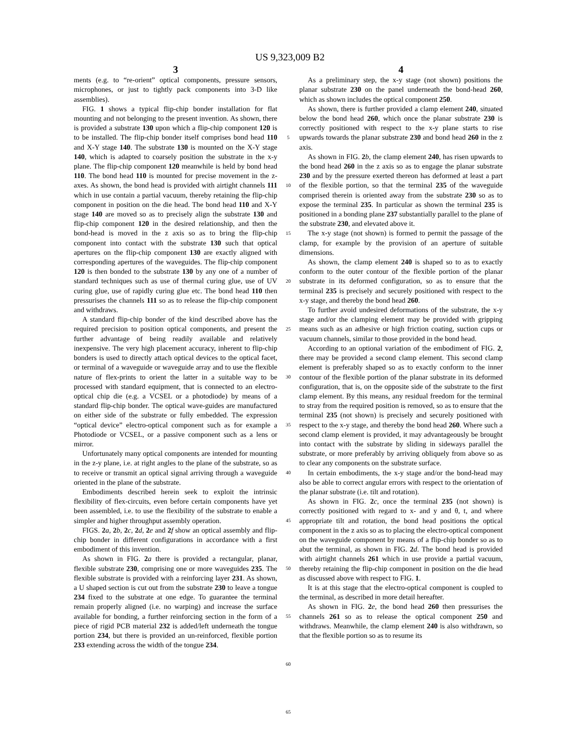US 9,323,009 B2
3
ments (e.g. to “re-orient” optical components, pressure sensors, microphones, or just to tightly pack components into 3-D like assemblies).
FIG. 1 shows a typical flip-chip bonder installation for flat mounting and not belonging to the present invention. As shown, there is provided a substrate 130 upon which a flip-chip component 120 is to be installed. The flip-chip bonder itself comprises bond head 110 and X-Y stage 140. The substrate 130 is mounted on the X-Y stage 140, which is adapted to coarsely position the substrate in the x-y plane. The flip-chip component 120 meanwhile is held by bond head 110. The bond head 110 is mounted for precise movement in the z-axes. As shown, the bond head is provided with airtight channels 111 which in use contain a partial vacuum, thereby retaining the flip-chip component in position on the die head. The bond head 110 and X-Y stage 140 are moved so as to precisely align the substrate 130 and flip-chip component 120 in the desired relationship, and then the bond-head is moved in the z axis so as to bring the flip-chip component into contact with the substrate 130 such that optical apertures on the flip-chip component 130 are exactly aligned with corresponding apertures of the waveguides. The flip-chip component 120 is then bonded to the substrate 130 by any one of a number of standard techniques such as use of thermal curing glue, use of UV curing glue, use of rapidly curing glue etc. The bond head 110 then pressurises the channels 111 so as to release the flip-chip component and withdraws.
A standard flip-chip bonder of the kind described above has the required precision to position optical components, and present the further advantage of being readily available and relatively inexpensive. The very high placement accuracy, inherent to flip-chip bonders is used to directly attach optical devices to the optical facet, or terminal of a waveguide or waveguide array and to use the flexible nature of flex-prints to orient the latter in a suitable way to be processed with standard equipment, that is connected to an electro-optical chip die (e.g. a VCSEL or a photodiode) by means of a standard flip-chip bonder. The optical wave-guides are manufactured on either side of the substrate or fully embedded. The expression “optical device” electro-optical component such as for example a Photodiode or VCSEL, or a passive component such as a lens or mirror.
Unfortunately many optical components are intended for mounting in the z-y plane, i.e. at right angles to the plane of the substrate, so as to receive or transmit an optical signal arriving through a waveguide oriented in the plane of the substrate.
Embodiments described herein seek to exploit the intrinsic flexibility of flex-circuits, even before certain components have yet been assembled, i.e. to use the flexibility of the substrate to enable a simpler and higher throughput assembly operation.
FIGS. 2 a, 2 b, 2 c, 2 d, 2 e and 2 f show an optical assembly and flip-chip bonder in different configurations in accordance with a first embodiment of this invention.
As shown in FIG. 2 a there is provided a rectangular, planar, flexible substrate 230, comprising one or more waveguides 235. The flexible substrate is provided with a reinforcing layer 231. As shown, a U shaped section is cut out from the substrate 230 to leave a tongue 234 fixed to the substrate at one edge. To guarantee the terminal remain properly aligned (i.e. no warping) and increase the surface available for bonding, a further reinforcing section in the form of a piece of rigid PCB material 232 is added/left underneath the tongue portion 234, but there is provided an un-reinforced, flexible portion 233 extending across the width of the tongue 234.
5
10
15
20
25
30
35
40
45
50
55
60
65
4
As a preliminary step, the x-y stage (not shown) positions the planar substrate 230 on the panel underneath the bond-head 260, which as shown includes the optical component 250.
As shown, there is further provided a clamp element 240, situated below the bond head 260, which once the planar substrate 230 is correctly positioned with respect to the x-y plane starts to rise upwards towards the planar substrate 230 and bond head 260 in the z axis.
As shown in FIG. 2 b, the clamp element 240, has risen upwards to the bond head 260 in the z axis so as to engage the planar substrate 230 and by the pressure exerted thereon has deformed at least a part of the flexible portion, so that the terminal 235 of the waveguide comprised therein is oriented away from the substrate 230 so as to expose the terminal 235. In particular as shown the terminal 235 is positioned in a bonding plane 237 substantially parallel to the plane of the substrate 230, and elevated above it.
The x-y stage (not shown) is formed to permit the passage of the clamp, for example by the provision of an aperture of suitable dimensions.
As shown, the clamp element 240 is shaped so to as to exactly conform to the outer contour of the flexible portion of the planar substrate in its deformed configuration, so as to ensure that the terminal 235 is precisely and securely positioned with respect to the x-y stage, and thereby the bond head 260.
To further avoid undesired deformations of the substrate, the x-y stage and/or the clamping element may be provided with gripping means such as an adhesive or high friction coating, suction cups or vacuum channels, similar to those provided in the bond head.
According to an optional variation of the embodiment of FIG. 2, there may be provided a second clamp element. This second clamp element is preferably shaped so as to exactly conform to the inner contour of the flexible portion of the planar substrate in its deformed configuration, that is, on the opposite side of the substrate to the first clamp element. By this means, any residual freedom for the terminal to stray from the required position is removed, so as to ensure that the terminal 235 (not shown) is precisely and securely positioned with respect to the x-y stage, and thereby the bond head 260. Where such a second clamp element is provided, it may advantageously be brought into contact with the substrate by sliding in sideways parallel the substrate, or more preferably by arriving obliquely from above so as to clear any components on the substrate surface.
In certain embodiments, the x-y stage and/or the bond-head may also be able to correct angular errors with respect to the orientation of the planar substrate (i.e. tilt and rotation).
As shown in FIG. 2 c, once the terminal 235 (not shown) is correctly positioned with regard to x- and y and θ, t, and where appropriate tilt and rotation, the bond head positions the optical component in the z axis so as to placing the electro-optical component on the waveguide component by means of a flip-chip bonder so as to abut the terminal, as shown in FIG. 2 d. The bond head is provided with airtight channels 261 which in use provide a partial vacuum, thereby retaining the flip-chip component in position on the die head as discussed above with respect to FIG. 1.
It is at this stage that the electro-optical component is coupled to the terminal, as described in more detail hereafter.
As shown in FIG. 2 e, the bond head 260 then pressurises the channels 261 so as to release the optical component 250 and withdraws. Meanwhile, the clamp element 240 is also withdrawn, so that the flexible portion so as to resume its